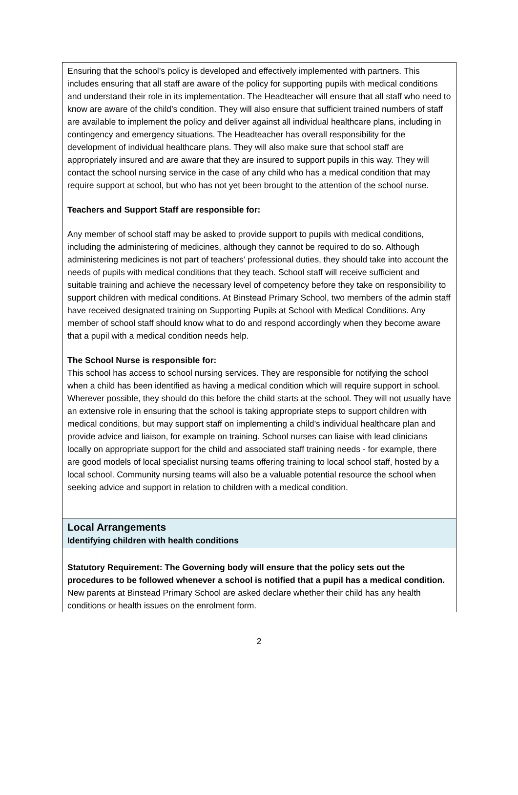Ensuring that the school’s policy is developed and effectively implemented with partners. This includes ensuring that all staff are aware of the policy for supporting pupils with medical conditions and understand their role in its implementation. The Headteacher will ensure that all staff who need to know are aware of the child’s condition. They will also ensure that sufficient trained numbers of staff are available to implement the policy and deliver against all individual healthcare plans, including in contingency and emergency situations. The Headteacher has overall responsibility for the development of individual healthcare plans. They will also make sure that school staff are appropriately insured and are aware that they are insured to support pupils in this way. They will contact the school nursing service in the case of any child who has a medical condition that may require support at school, but who has not yet been brought to the attention of the school nurse.
Teachers and Support Staff are responsible for:
Any member of school staff may be asked to provide support to pupils with medical conditions, including the administering of medicines, although they cannot be required to do so. Although administering medicines is not part of teachers’ professional duties, they should take into account the needs of pupils with medical conditions that they teach. School staff will receive sufficient and suitable training and achieve the necessary level of competency before they take on responsibility to support children with medical conditions. At Binstead Primary School, two members of the admin staff have received designated training on Supporting Pupils at School with Medical Conditions. Any member of school staff should know what to do and respond accordingly when they become aware that a pupil with a medical condition needs help.
The School Nurse is responsible for:
This school has access to school nursing services. They are responsible for notifying the school when a child has been identified as having a medical condition which will require support in school. Wherever possible, they should do this before the child starts at the school. They will not usually have an extensive role in ensuring that the school is taking appropriate steps to support children with medical conditions, but may support staff on implementing a child’s individual healthcare plan and provide advice and liaison, for example on training. School nurses can liaise with lead clinicians locally on appropriate support for the child and associated staff training needs - for example, there are good models of local specialist nursing teams offering training to local school staff, hosted by a local school. Community nursing teams will also be a valuable potential resource the school when seeking advice and support in relation to children with a medical condition.
Local Arrangements
Identifying children with health conditions
Statutory Requirement: The Governing body will ensure that the policy sets out the procedures to be followed whenever a school is notified that a pupil has a medical condition.
New parents at Binstead Primary School are asked declare whether their child has any health conditions or health issues on the enrolment form.
2